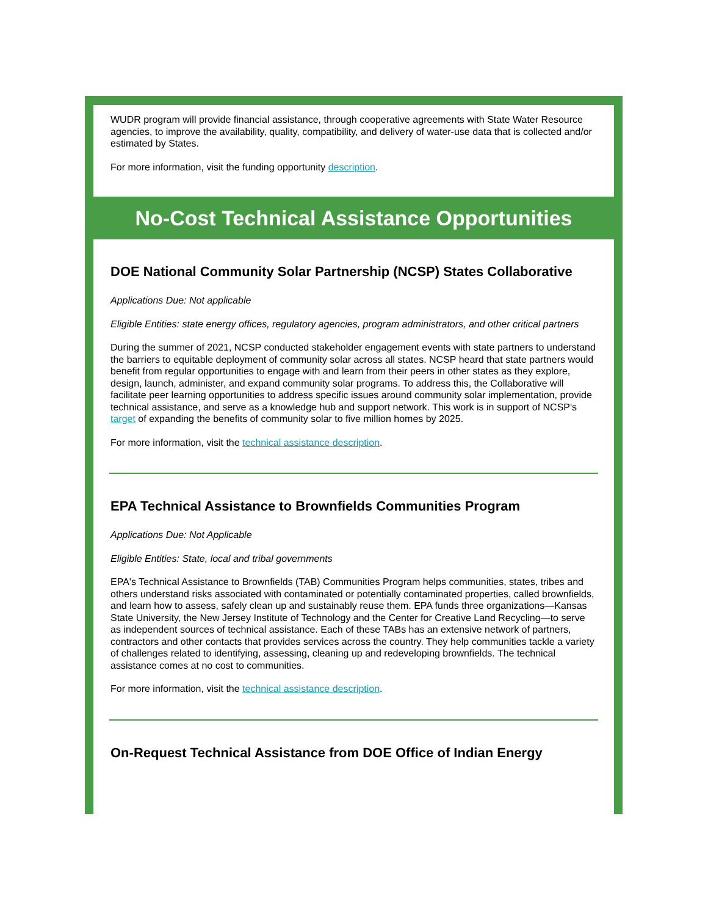WUDR program will provide financial assistance, through cooperative agreements with State Water Resource agencies, to improve the availability, quality, compatibility, and delivery of water-use data that is collected and/or estimated by States.
For more information, visit the funding opportunity description.
No-Cost Technical Assistance Opportunities
DOE National Community Solar Partnership (NCSP) States Collaborative
Applications Due: Not applicable
Eligible Entities: state energy offices, regulatory agencies, program administrators, and other critical partners
During the summer of 2021, NCSP conducted stakeholder engagement events with state partners to understand the barriers to equitable deployment of community solar across all states. NCSP heard that state partners would benefit from regular opportunities to engage with and learn from their peers in other states as they explore, design, launch, administer, and expand community solar programs. To address this, the Collaborative will facilitate peer learning opportunities to address specific issues around community solar implementation, provide technical assistance, and serve as a knowledge hub and support network. This work is in support of NCSP's target of expanding the benefits of community solar to five million homes by 2025.
For more information, visit the technical assistance description.
EPA Technical Assistance to Brownfields Communities Program
Applications Due: Not Applicable
Eligible Entities: State, local and tribal governments
EPA's Technical Assistance to Brownfields (TAB) Communities Program helps communities, states, tribes and others understand risks associated with contaminated or potentially contaminated properties, called brownfields, and learn how to assess, safely clean up and sustainably reuse them. EPA funds three organizations—Kansas State University, the New Jersey Institute of Technology and the Center for Creative Land Recycling—to serve as independent sources of technical assistance. Each of these TABs has an extensive network of partners, contractors and other contacts that provides services across the country. They help communities tackle a variety of challenges related to identifying, assessing, cleaning up and redeveloping brownfields. The technical assistance comes at no cost to communities.
For more information, visit the technical assistance description.
On-Request Technical Assistance from DOE Office of Indian Energy